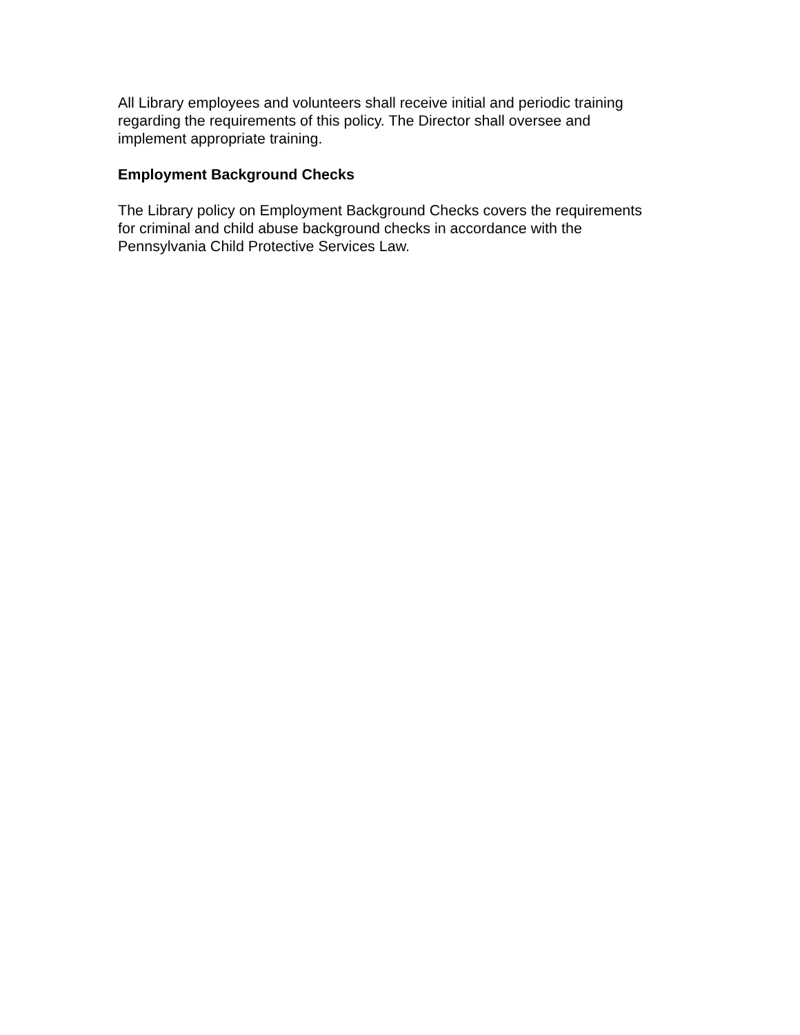All Library employees and volunteers shall receive initial and periodic training
regarding the requirements of this policy. The Director shall oversee and
implement appropriate training.
Employment Background Checks
The Library policy on Employment Background Checks covers the requirements
for criminal and child abuse background checks in accordance with the
Pennsylvania Child Protective Services Law.